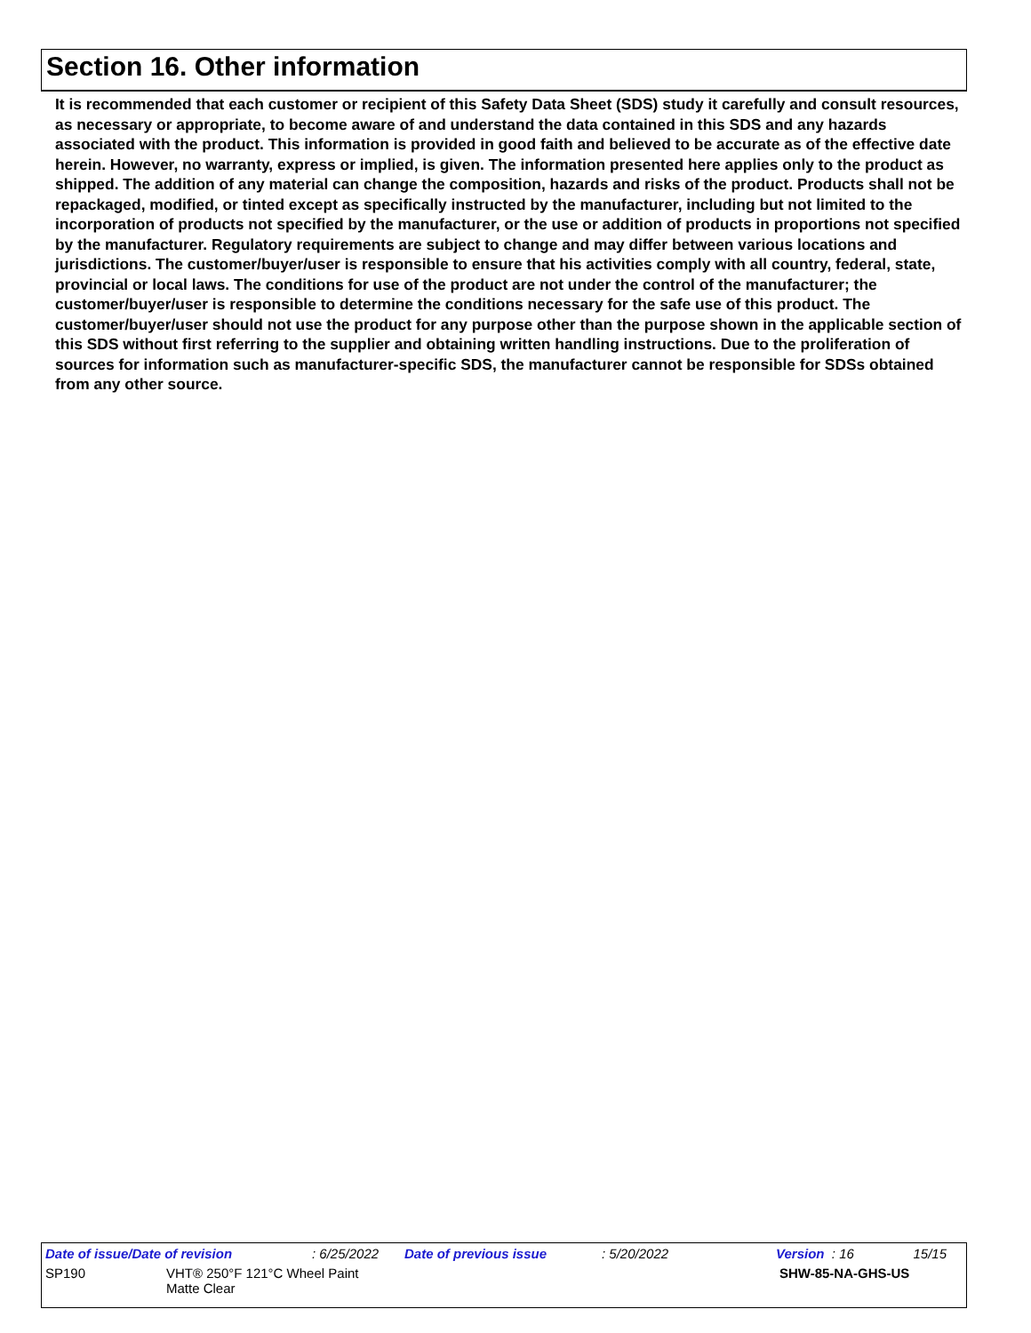Section 16. Other information
It is recommended that each customer or recipient of this Safety Data Sheet (SDS) study it carefully and consult resources, as necessary or appropriate, to become aware of and understand the data contained in this SDS and any hazards associated with the product. This information is provided in good faith and believed to be accurate as of the effective date herein. However, no warranty, express or implied, is given. The information presented here applies only to the product as shipped. The addition of any material can change the composition, hazards and risks of the product. Products shall not be repackaged, modified, or tinted except as specifically instructed by the manufacturer, including but not limited to the incorporation of products not specified by the manufacturer, or the use or addition of products in proportions not specified by the manufacturer. Regulatory requirements are subject to change and may differ between various locations and jurisdictions. The customer/buyer/user is responsible to ensure that his activities comply with all country, federal, state, provincial or local laws. The conditions for use of the product are not under the control of the manufacturer; the customer/buyer/user is responsible to determine the conditions necessary for the safe use of this product. The customer/buyer/user should not use the product for any purpose other than the purpose shown in the applicable section of this SDS without first referring to the supplier and obtaining written handling instructions. Due to the proliferation of sources for information such as manufacturer-specific SDS, the manufacturer cannot be responsible for SDSs obtained from any other source.
Date of issue/Date of revision: 6/25/2022 Date of previous issue: 5/20/2022 Version : 16 15/15
SP190 VHT® 250°F 121°C Wheel Paint
Matte Clear SHW-85-NA-GHS-US